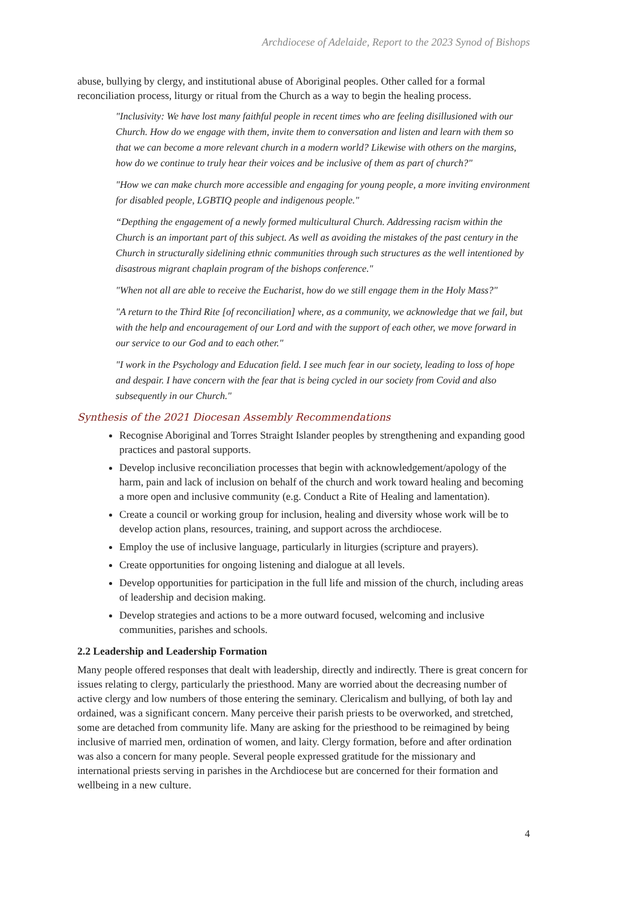Archdiocese of Adelaide, Report to the 2023 Synod of Bishops
abuse, bullying by clergy, and institutional abuse of Aboriginal peoples. Other called for a formal reconciliation process, liturgy or ritual from the Church as a way to begin the healing process.
"Inclusivity: We have lost many faithful people in recent times who are feeling disillusioned with our Church. How do we engage with them, invite them to conversation and listen and learn with them so that we can become a more relevant church in a modern world? Likewise with others on the margins, how do we continue to truly hear their voices and be inclusive of them as part of church?"
"How we can make church more accessible and engaging for young people, a more inviting environment for disabled people, LGBTIQ people and indigenous people."
“Depthing the engagement of a newly formed multicultural Church. Addressing racism within the Church is an important part of this subject. As well as avoiding the mistakes of the past century in the Church in structurally sidelining ethnic communities through such structures as the well intentioned by disastrous migrant chaplain program of the bishops conference."
"When not all are able to receive the Eucharist, how do we still engage them in the Holy Mass?"
"A return to the Third Rite [of reconciliation] where, as a community, we acknowledge that we fail, but with the help and encouragement of our Lord and with the support of each other, we move forward in our service to our God and to each other."
"I work in the Psychology and Education field. I see much fear in our society, leading to loss of hope and despair. I have concern with the fear that is being cycled in our society from Covid and also subsequently in our Church."
Synthesis of the 2021 Diocesan Assembly Recommendations
Recognise Aboriginal and Torres Straight Islander peoples by strengthening and expanding good practices and pastoral supports.
Develop inclusive reconciliation processes that begin with acknowledgement/apology of the harm, pain and lack of inclusion on behalf of the church and work toward healing and becoming a more open and inclusive community (e.g. Conduct a Rite of Healing and lamentation).
Create a council or working group for inclusion, healing and diversity whose work will be to develop action plans, resources, training, and support across the archdiocese.
Employ the use of inclusive language, particularly in liturgies (scripture and prayers).
Create opportunities for ongoing listening and dialogue at all levels.
Develop opportunities for participation in the full life and mission of the church, including areas of leadership and decision making.
Develop strategies and actions to be a more outward focused, welcoming and inclusive communities, parishes and schools.
2.2 Leadership and Leadership Formation
Many people offered responses that dealt with leadership, directly and indirectly. There is great concern for issues relating to clergy, particularly the priesthood. Many are worried about the decreasing number of active clergy and low numbers of those entering the seminary. Clericalism and bullying, of both lay and ordained, was a significant concern. Many perceive their parish priests to be overworked, and stretched, some are detached from community life. Many are asking for the priesthood to be reimagined by being inclusive of married men, ordination of women, and laity. Clergy formation, before and after ordination was also a concern for many people. Several people expressed gratitude for the missionary and international priests serving in parishes in the Archdiocese but are concerned for their formation and wellbeing in a new culture.
4